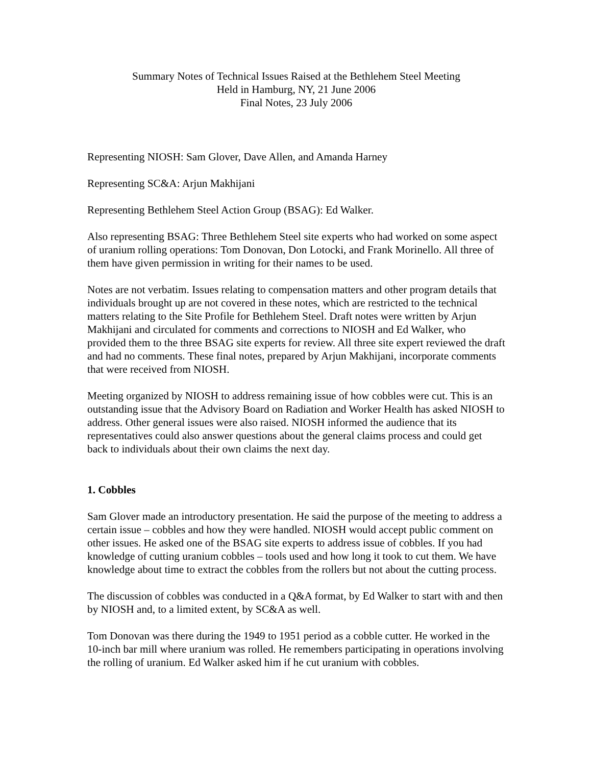Summary Notes of Technical Issues Raised at the Bethlehem Steel Meeting
Held in Hamburg, NY, 21 June 2006
Final Notes, 23 July 2006
Representing NIOSH: Sam Glover, Dave Allen, and Amanda Harney
Representing SC&A: Arjun Makhijani
Representing Bethlehem Steel Action Group (BSAG): Ed Walker.
Also representing BSAG: Three Bethlehem Steel site experts who had worked on some aspect of uranium rolling operations: Tom Donovan, Don Lotocki, and Frank Morinello. All three of them have given permission in writing for their names to be used.
Notes are not verbatim. Issues relating to compensation matters and other program details that individuals brought up are not covered in these notes, which are restricted to the technical matters relating to the Site Profile for Bethlehem Steel. Draft notes were written by Arjun Makhijani and circulated for comments and corrections to NIOSH and Ed Walker, who provided them to the three BSAG site experts for review. All three site expert reviewed the draft and had no comments. These final notes, prepared by Arjun Makhijani, incorporate comments that were received from NIOSH.
Meeting organized by NIOSH to address remaining issue of how cobbles were cut. This is an outstanding issue that the Advisory Board on Radiation and Worker Health has asked NIOSH to address. Other general issues were also raised. NIOSH informed the audience that its representatives could also answer questions about the general claims process and could get back to individuals about their own claims the next day.
1. Cobbles
Sam Glover made an introductory presentation. He said the purpose of the meeting to address a certain issue – cobbles and how they were handled. NIOSH would accept public comment on other issues. He asked one of the BSAG site experts to address issue of cobbles. If you had knowledge of cutting uranium cobbles – tools used and how long it took to cut them. We have knowledge about time to extract the cobbles from the rollers but not about the cutting process.
The discussion of cobbles was conducted in a Q&A format, by Ed Walker to start with and then by NIOSH and, to a limited extent, by SC&A as well.
Tom Donovan was there during the 1949 to 1951 period as a cobble cutter. He worked in the 10-inch bar mill where uranium was rolled. He remembers participating in operations involving the rolling of uranium. Ed Walker asked him if he cut uranium with cobbles.